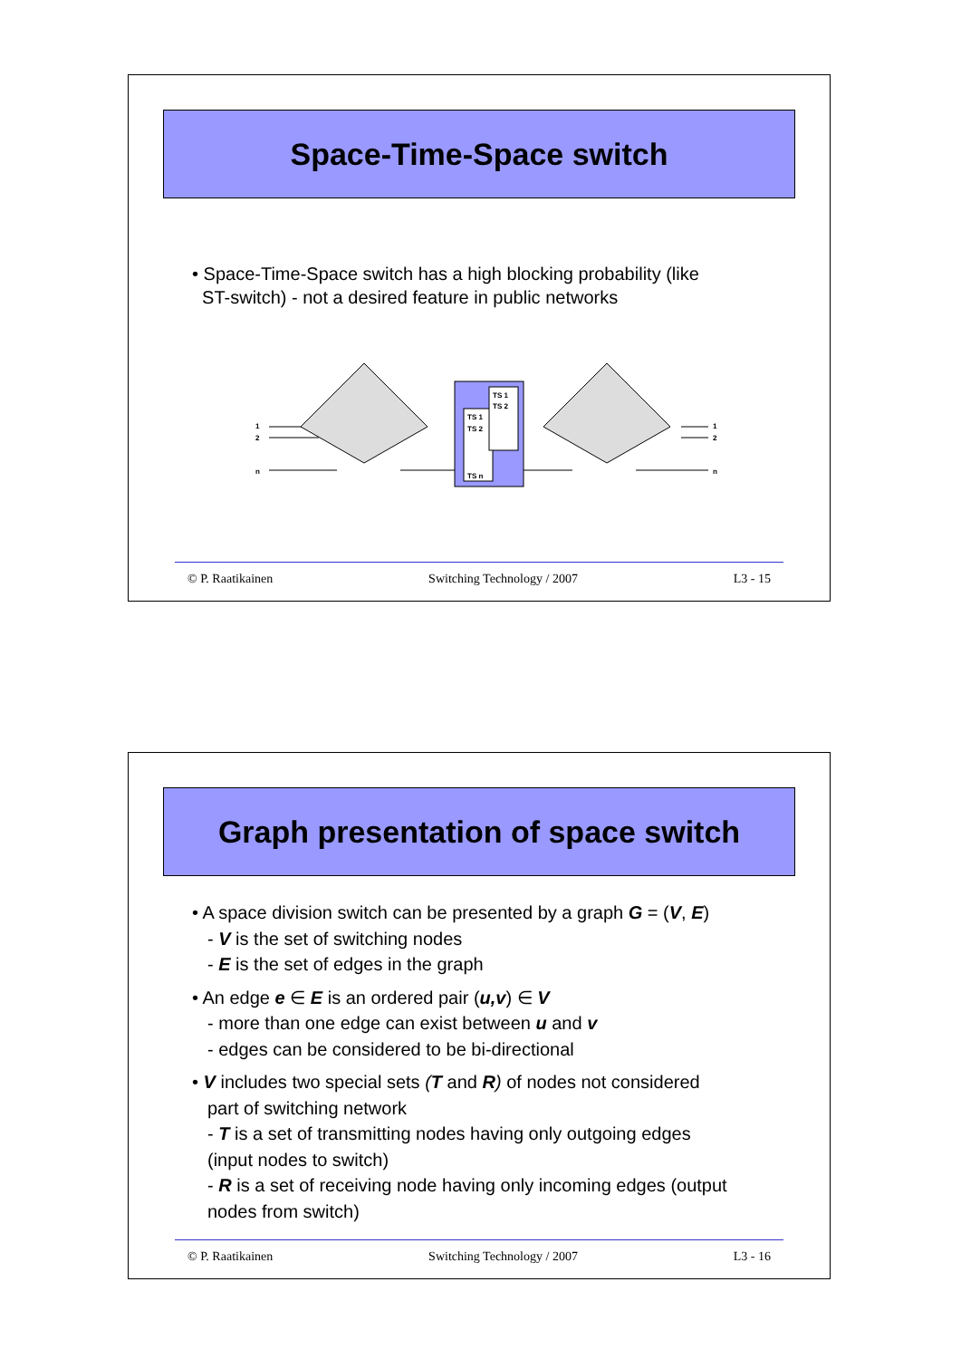Space-Time-Space switch
• Space-Time-Space switch has a high blocking probability (like
ST-switch) - not a desired feature in public networks
1
2
n
TS 1
TS 2
TS n
TS 1
TS 2
1
2
n
© P. Raatikainen Switching Technology / 2007 L3 - 15
Graph presentation of space switch
• A space division switch can be presented by a graph G = (V, E)
- V is the set of switching nodes
- E is the set of edges in the graph
• An edge e ∈ E is an ordered pair (u,v) ∈ V
- more than one edge can exist between u and v
- edges can be considered to be bi-directional
• V includes two special sets (T and R) of nodes not considered
part of switching network
- T is a set of transmitting nodes having only outgoing edges
(input nodes to switch)
- R is a set of receiving node having only incoming edges (output
nodes from switch)
© P. Raatikainen Switching Technology / 2007 L3 - 16